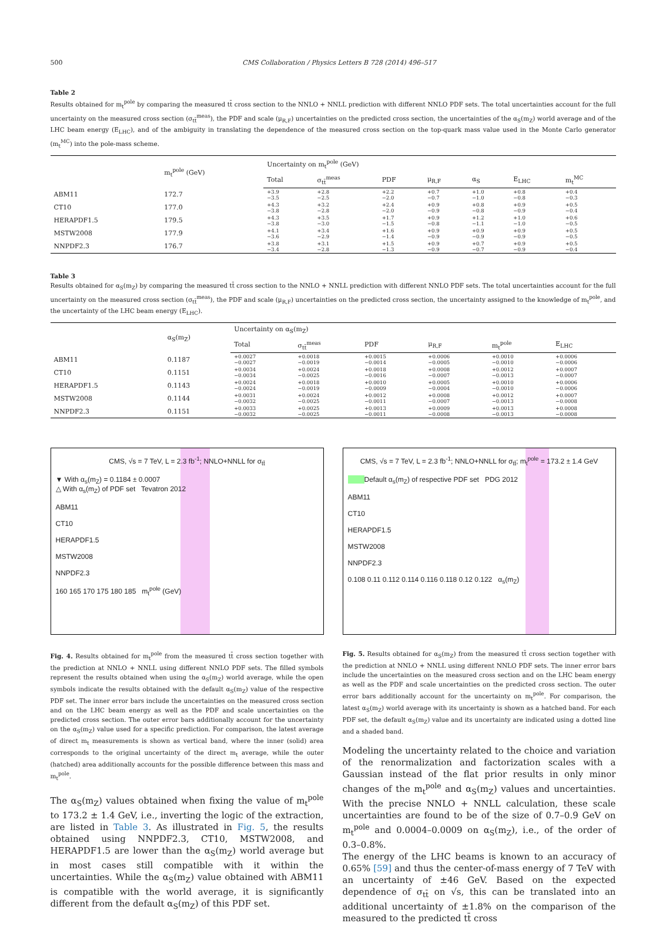500 CMS Collaboration / Physics Letters B 728 (2014) 496–517
Table 2
Results obtained for m<sub>t</sub><sup>pole</sup> by comparing the measured tt̄ cross section to the NNLO + NNLL prediction with different NNLO PDF sets. The total uncertainties account for the full uncertainty on the measured cross section (σ<sub>tt̄</sub><sup>meas</sup>), the PDF and scale (μ<sub>R,F</sub>) uncertainties on the predicted cross section, the uncertainties of the α<sub>S</sub>(m<sub>Z</sub>) world average and of the LHC beam energy (E<sub>LHC</sub>), and of the ambiguity in translating the dependence of the measured cross section on the top-quark mass value used in the Monte Carlo generator (m<sub>t</sub><sup>MC</sup>) into the pole-mass scheme.
| | m<sub>t</sub><sup>pole</sup> (GeV) | Uncertainty on m<sub>t</sub><sup>pole</sup> (GeV) | | | | | | |
| --- | --- | --- | --- | --- | --- | --- | --- | --- |
| | | Total | σ<sub>tt̄</sub><sup>meas</sup> | PDF | μ<sub>R,F</sub> | α<sub>S</sub> | E<sub>LHC</sub> | m<sub>t</sub><sup>MC</sup> |
| ABM11 | 172.7 | +3.9 −3.5 | +2.8 −2.5 | +2.2 −2.0 | +0.7 −0.7 | +1.0 −1.0 | +0.8 −0.8 | +0.4 −0.3 |
| CT10 | 177.0 | +4.3 −3.8 | +3.2 −2.8 | +2.4 −2.0 | +0.9 −0.9 | +0.8 −0.8 | +0.9 −0.9 | +0.5 −0.4 |
| HERAPDF1.5 | 179.5 | +4.3 −3.8 | +3.5 −3.0 | +1.7 −1.5 | +0.9 −0.8 | +1.2 −1.1 | +1.0 −1.0 | +0.6 −0.5 |
| MSTW2008 | 177.9 | +4.1 −3.6 | +3.4 −2.9 | +1.6 −1.4 | +0.9 −0.9 | +0.9 −0.9 | +0.9 −0.9 | +0.5 −0.5 |
| NNPDF2.3 | 176.7 | +3.8 −3.4 | +3.1 −2.8 | +1.5 −1.3 | +0.9 −0.9 | +0.7 −0.7 | +0.9 −0.9 | +0.5 −0.4 |
Table 3
Results obtained for α<sub>S</sub>(m<sub>Z</sub>) by comparing the measured tt̄ cross section to the NNLO + NNLL prediction with different NNLO PDF sets. The total uncertainties account for the full uncertainty on the measured cross section (σ<sub>tt̄</sub><sup>meas</sup>), the PDF and scale (μ<sub>R,F</sub>) uncertainties on the predicted cross section, the uncertainty assigned to the knowledge of m<sub>t</sub><sup>pole</sup>, and the uncertainty of the LHC beam energy (E<sub>LHC</sub>).
| | α<sub>S</sub>(m<sub>Z</sub>) | Uncertainty on α<sub>S</sub>(m<sub>Z</sub>) | | | | | |
| --- | --- | --- | --- | --- | --- | --- | --- |
| | | Total | σ<sub>tt̄</sub><sup>meas</sup> | PDF | μ<sub>R,F</sub> | m<sub>t</sub><sup>pole</sup> | E<sub>LHC</sub> |
| ABM11 | 0.1187 | +0.0027 −0.0027 | +0.0018 −0.0019 | +0.0015 −0.0014 | +0.0006 −0.0005 | +0.0010 −0.0010 | +0.0006 −0.0006 |
| CT10 | 0.1151 | +0.0034 −0.0034 | +0.0024 −0.0025 | +0.0018 −0.0016 | +0.0008 −0.0007 | +0.0012 −0.0013 | +0.0007 −0.0007 |
| HERAPDF1.5 | 0.1143 | +0.0024 −0.0024 | +0.0018 −0.0019 | +0.0010 −0.0009 | +0.0005 −0.0004 | +0.0010 −0.0010 | +0.0006 −0.0006 |
| MSTW2008 | 0.1144 | +0.0031 −0.0032 | +0.0024 −0.0025 | +0.0012 −0.0011 | +0.0008 −0.0007 | +0.0012 −0.0013 | +0.0007 −0.0008 |
| NNPDF2.3 | 0.1151 | +0.0033 −0.0032 | +0.0025 −0.0025 | +0.0013 −0.0011 | +0.0009 −0.0008 | +0.0013 −0.0013 | +0.0008 −0.0008 |
CMS, √s = 7 TeV, L = 2.3 fb<sup>-1</sup>; NNLO+NNLL for σ<sub>tt̄</sub>
▼ With α<sub>s</sub>(m<sub>Z</sub>) = 0.1184 ± 0.0007
△ With α<sub>s</sub>(m<sub>Z</sub>) of PDF set Tevatron 2012
ABM11
CT10
HERAPDF1.5
MSTW2008
NNPDF2.3
160 165 170 175 180 185 m<sub>t</sub><sup>pole</sup> (GeV)
Fig. 4. Results obtained for m<sub>t</sub><sup>pole</sup> from the measured tt̄ cross section together with the prediction at NNLO + NNLL using different NNLO PDF sets. The filled symbols represent the results obtained when using the α<sub>S</sub>(m<sub>Z</sub>) world average, while the open symbols indicate the results obtained with the default α<sub>S</sub>(m<sub>Z</sub>) value of the respective PDF set. The inner error bars include the uncertainties on the measured cross section and on the LHC beam energy as well as the PDF and scale uncertainties on the predicted cross section. The outer error bars additionally account for the uncertainty on the α<sub>S</sub>(m<sub>Z</sub>) value used for a specific prediction. For comparison, the latest average of direct m<sub>t</sub> measurements is shown as vertical band, where the inner (solid) area corresponds to the original uncertainty of the direct m<sub>t</sub> average, while the outer (hatched) area additionally accounts for the possible difference between this mass and m<sub>t</sub><sup>pole</sup>.
The α<sub>S</sub>(m<sub>Z</sub>) values obtained when fixing the value of m<sub>t</sub><sup>pole</sup> to 173.2 ± 1.4 GeV, i.e., inverting the logic of the extraction, are listed in Table 3. As illustrated in Fig. 5, the results obtained using NNPDF2.3, CT10, MSTW2008, and HERAPDF1.5 are lower than the α<sub>S</sub>(m<sub>Z</sub>) world average but in most cases still compatible with it within the uncertainties. While the α<sub>S</sub>(m<sub>Z</sub>) value obtained with ABM11 is compatible with the world average, it is significantly different from the default α<sub>S</sub>(m<sub>Z</sub>) of this PDF set.
CMS, √s = 7 TeV, L = 2.3 fb<sup>-1</sup>; NNLO+NNLL for σ<sub>tt̄</sub>; m<sub>t</sub><sup>pole</sup> = 173.2 ± 1.4 GeV
Default α<sub>s</sub>(m<sub>Z</sub>) of respective PDF set PDG 2012
ABM11
CT10
HERAPDF1.5
MSTW2008
NNPDF2.3
0.108 0.11 0.112 0.114 0.116 0.118 0.12 0.122 α<sub>s</sub>(m<sub>Z</sub>)
Fig. 5. Results obtained for α<sub>S</sub>(m<sub>Z</sub>) from the measured tt̄ cross section together with the prediction at NNLO + NNLL using different NNLO PDF sets. The inner error bars include the uncertainties on the measured cross section and on the LHC beam energy as well as the PDF and scale uncertainties on the predicted cross section. The outer error bars additionally account for the uncertainty on m<sub>t</sub><sup>pole</sup>. For comparison, the latest α<sub>S</sub>(m<sub>Z</sub>) world average with its uncertainty is shown as a hatched band. For each PDF set, the default α<sub>S</sub>(m<sub>Z</sub>) value and its uncertainty are indicated using a dotted line and a shaded band.
Modeling the uncertainty related to the choice and variation of the renormalization and factorization scales with a Gaussian instead of the flat prior results in only minor changes of the m<sub>t</sub><sup>pole</sup> and α<sub>S</sub>(m<sub>Z</sub>) values and uncertainties. With the precise NNLO + NNLL calculation, these scale uncertainties are found to be of the size of 0.7–0.9 GeV on m<sub>t</sub><sup>pole</sup> and 0.0004–0.0009 on α<sub>S</sub>(m<sub>Z</sub>), i.e., of the order of 0.3–0.8%.
The energy of the LHC beams is known to an accuracy of 0.65% [59] and thus the center-of-mass energy of 7 TeV with an uncertainty of ±46 GeV. Based on the expected dependence of σ<sub>tt̄</sub> on √s, this can be translated into an additional uncertainty of ±1.8% on the comparison of the measured to the predicted tt̄ cross